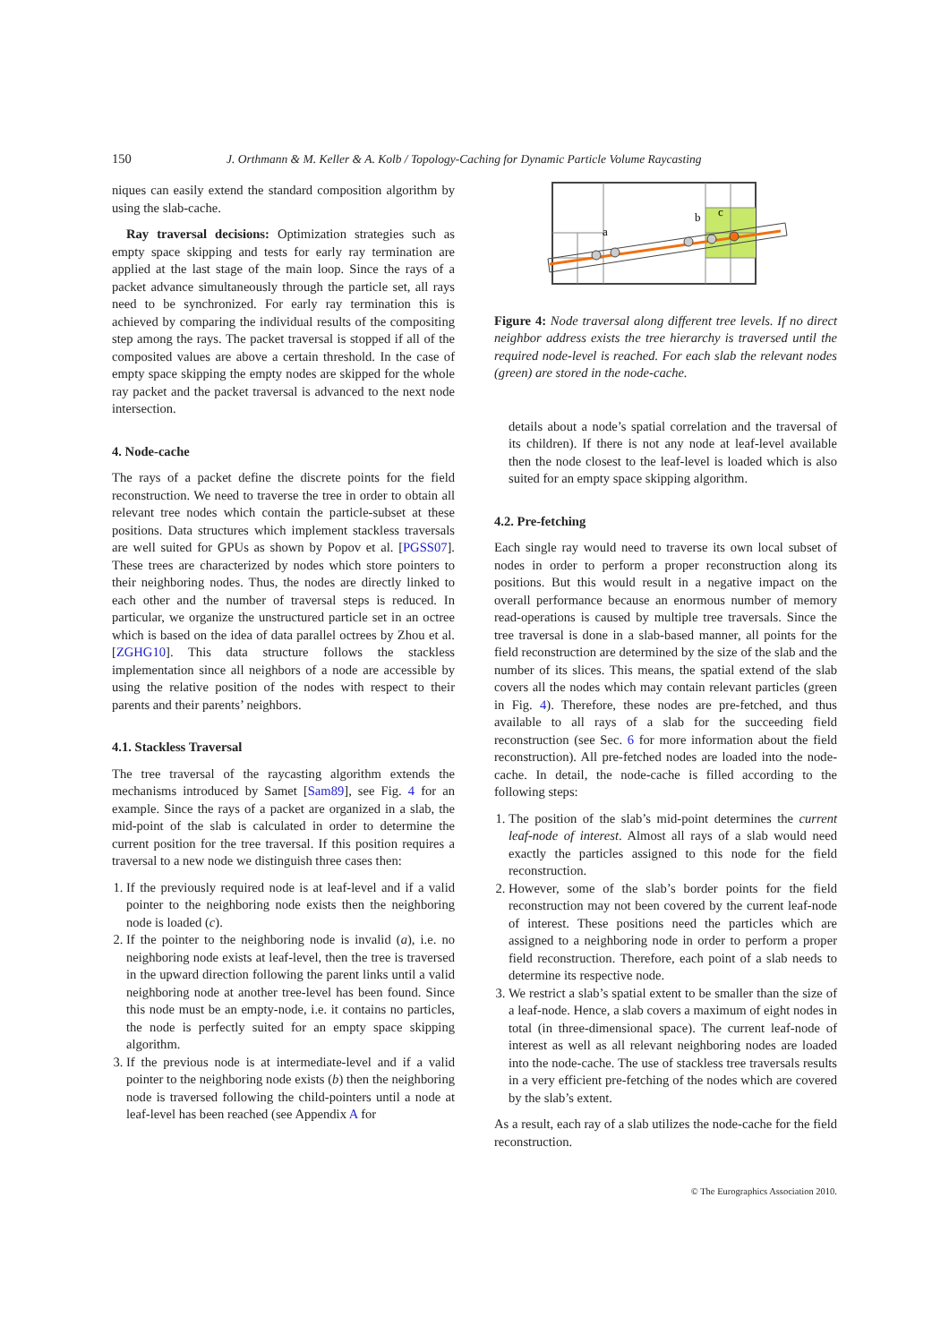150 J. Orthmann & M. Keller & A. Kolb / Topology-Caching for Dynamic Particle Volume Raycasting
niques can easily extend the standard composition algorithm by using the slab-cache.
Ray traversal decisions: Optimization strategies such as empty space skipping and tests for early ray termination are applied at the last stage of the main loop. Since the rays of a packet advance simultaneously through the particle set, all rays need to be synchronized. For early ray termination this is achieved by comparing the individual results of the compositing step among the rays. The packet traversal is stopped if all of the composited values are above a certain threshold. In the case of empty space skipping the empty nodes are skipped for the whole ray packet and the packet traversal is advanced to the next node intersection.
4. Node-cache
The rays of a packet define the discrete points for the field reconstruction. We need to traverse the tree in order to obtain all relevant tree nodes which contain the particle-subset at these positions. Data structures which implement stackless traversals are well suited for GPUs as shown by Popov et al. [PGSS07]. These trees are characterized by nodes which store pointers to their neighboring nodes. Thus, the nodes are directly linked to each other and the number of traversal steps is reduced. In particular, we organize the unstructured particle set in an octree which is based on the idea of data parallel octrees by Zhou et al. [ZGHG10]. This data structure follows the stackless implementation since all neighbors of a node are accessible by using the relative position of the nodes with respect to their parents and their parents’ neighbors.
4.1. Stackless Traversal
The tree traversal of the raycasting algorithm extends the mechanisms introduced by Samet [Sam89], see Fig. 4 for an example. Since the rays of a packet are organized in a slab, the mid-point of the slab is calculated in order to determine the current position for the tree traversal. If this position requires a traversal to a new node we distinguish three cases then:
1. If the previously required node is at leaf-level and if a valid pointer to the neighboring node exists then the neighboring node is loaded (c).
2. If the pointer to the neighboring node is invalid (a), i.e. no neighboring node exists at leaf-level, then the tree is traversed in the upward direction following the parent links until a valid neighboring node at another tree-level has been found. Since this node must be an empty-node, i.e. it contains no particles, the node is perfectly suited for an empty space skipping algorithm.
3. If the previous node is at intermediate-level and if a valid pointer to the neighboring node exists (b) then the neighboring node is traversed following the child-pointers until a node at leaf-level has been reached (see Appendix A for
a
b
c
Figure 4: Node traversal along different tree levels. If no direct neighbor address exists the tree hierarchy is traversed until the required node-level is reached. For each slab the relevant nodes (green) are stored in the node-cache.
details about a node’s spatial correlation and the traversal of its children). If there is not any node at leaf-level available then the node closest to the leaf-level is loaded which is also suited for an empty space skipping algorithm.
4.2. Pre-fetching
Each single ray would need to traverse its own local subset of nodes in order to perform a proper reconstruction along its positions. But this would result in a negative impact on the overall performance because an enormous number of memory read-operations is caused by multiple tree traversals. Since the tree traversal is done in a slab-based manner, all points for the field reconstruction are determined by the size of the slab and the number of its slices. This means, the spatial extend of the slab covers all the nodes which may contain relevant particles (green in Fig. 4). Therefore, these nodes are pre-fetched, and thus available to all rays of a slab for the succeeding field reconstruction (see Sec. 6 for more information about the field reconstruction). All pre-fetched nodes are loaded into the node-cache. In detail, the node-cache is filled according to the following steps:
1. The position of the slab’s mid-point determines the current leaf-node of interest. Almost all rays of a slab would need exactly the particles assigned to this node for the field reconstruction.
2. However, some of the slab’s border points for the field reconstruction may not been covered by the current leaf-node of interest. These positions need the particles which are assigned to a neighboring node in order to perform a proper field reconstruction. Therefore, each point of a slab needs to determine its respective node.
3. We restrict a slab’s spatial extent to be smaller than the size of a leaf-node. Hence, a slab covers a maximum of eight nodes in total (in three-dimensional space). The current leaf-node of interest as well as all relevant neighboring nodes are loaded into the node-cache. The use of stackless tree traversals results in a very efficient pre-fetching of the nodes which are covered by the slab’s extent.
As a result, each ray of a slab utilizes the node-cache for the field reconstruction.
© The Eurographics Association 2010.